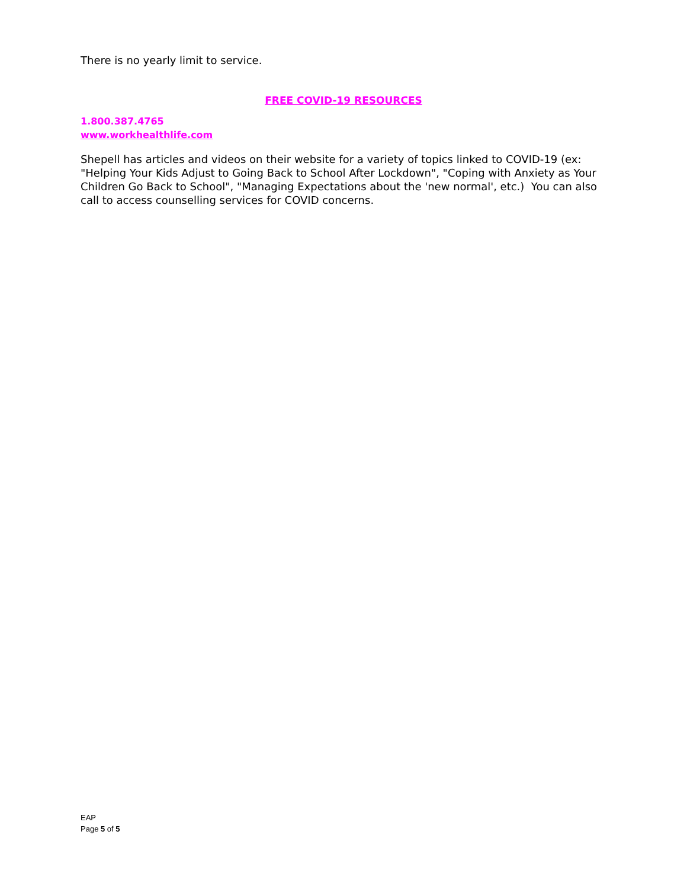There is no yearly limit to service.
FREE COVID-19 RESOURCES
1.800.387.4765
www.workhealthlife.com
Shepell has articles and videos on their website for a variety of topics linked to COVID-19 (ex: "Helping Your Kids Adjust to Going Back to School After Lockdown", "Coping with Anxiety as Your Children Go Back to School", "Managing Expectations about the 'new normal', etc.) You can also call to access counselling services for COVID concerns.
EAP
Page 5 of 5